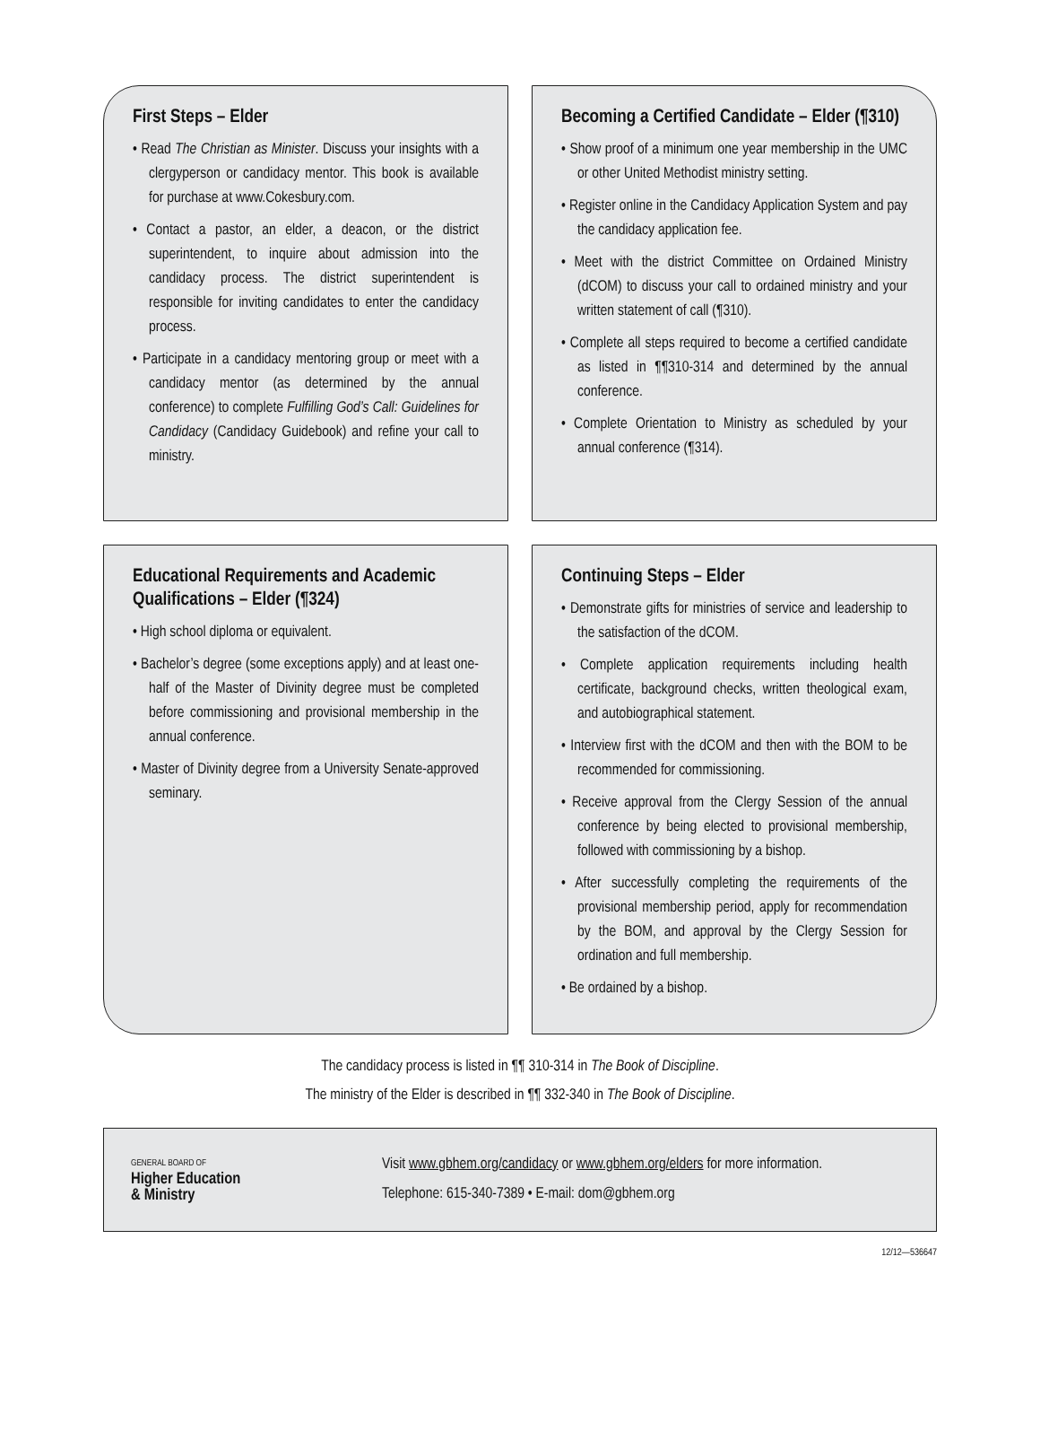First Steps – Elder
• Read The Christian as Minister. Discuss your insights with a clergyperson or candidacy mentor. This book is available for purchase at www.Cokesbury.com.
• Contact a pastor, an elder, a deacon, or the district superintendent, to inquire about admission into the candidacy process. The district superintendent is responsible for inviting candidates to enter the candidacy process.
• Participate in a candidacy mentoring group or meet with a candidacy mentor (as determined by the annual conference) to complete Fulfilling God’s Call: Guidelines for Candidacy (Candidacy Guidebook) and refine your call to ministry.
Becoming a Certified Candidate – Elder (¶310)
• Show proof of a minimum one year membership in the UMC or other United Methodist ministry setting.
• Register online in the Candidacy Application System and pay the candidacy application fee.
• Meet with the district Committee on Ordained Ministry (dCOM) to discuss your call to ordained ministry and your written statement of call (¶310).
• Complete all steps required to become a certified candidate as listed in ¶¶310-314 and determined by the annual conference.
• Complete Orientation to Ministry as scheduled by your annual conference (¶314).
Educational Requirements and Academic Qualifications – Elder (¶324)
• High school diploma or equivalent.
• Bachelor’s degree (some exceptions apply) and at least one-half of the Master of Divinity degree must be completed before commissioning and provisional membership in the annual conference.
• Master of Divinity degree from a University Senate-approved seminary.
Continuing Steps – Elder
• Demonstrate gifts for ministries of service and leadership to the satisfaction of the dCOM.
• Complete application requirements including health certificate, background checks, written theological exam, and autobiographical statement.
• Interview first with the dCOM and then with the BOM to be recommended for commissioning.
• Receive approval from the Clergy Session of the annual conference by being elected to provisional membership, followed with commissioning by a bishop.
• After successfully completing the requirements of the provisional membership period, apply for recommendation by the BOM, and approval by the Clergy Session for ordination and full membership.
• Be ordained by a bishop.
The candidacy process is listed in ¶¶ 310-314 in The Book of Discipline.
The ministry of the Elder is described in ¶¶ 332-340 in The Book of Discipline.
GENERAL BOARD OF
Higher Education
& Ministry
Visit www.gbhem.org/candidacy or www.gbhem.org/elders for more information.
Telephone: 615-340-7389 • E-mail: dom@gbhem.org
12/12—536647